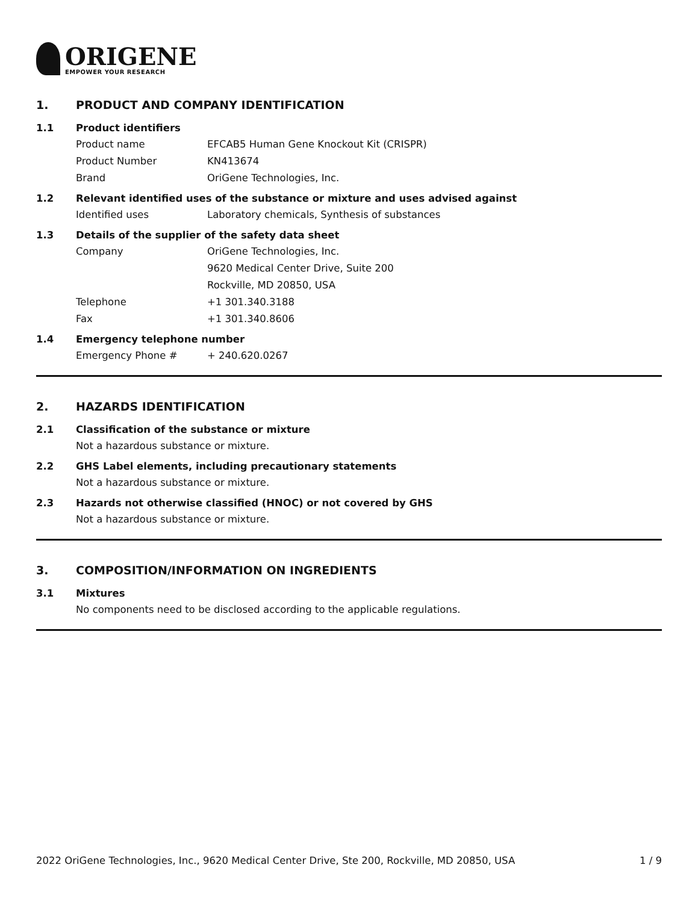ORIGENE
EMPOWER YOUR RESEARCH
1. PRODUCT AND COMPANY IDENTIFICATION
1.1 Product identifiers
Product name EFCAB5 Human Gene Knockout Kit (CRISPR)
Product Number KN413674
Brand OriGene Technologies, Inc.
1.2 Relevant identified uses of the substance or mixture and uses advised against
Identified uses Laboratory chemicals, Synthesis of substances
1.3 Details of the supplier of the safety data sheet
Company OriGene Technologies, Inc.
9620 Medical Center Drive, Suite 200
Rockville, MD 20850, USA
Telephone +1 301.340.3188
Fax +1 301.340.8606
1.4 Emergency telephone number
Emergency Phone # + 240.620.0267
2. HAZARDS IDENTIFICATION
2.1 Classification of the substance or mixture
Not a hazardous substance or mixture.
2.2 GHS Label elements, including precautionary statements
Not a hazardous substance or mixture.
2.3 Hazards not otherwise classified (HNOC) or not covered by GHS
Not a hazardous substance or mixture.
3. COMPOSITION/INFORMATION ON INGREDIENTS
3.1 Mixtures
No components need to be disclosed according to the applicable regulations.
2022 OriGene Technologies, Inc., 9620 Medical Center Drive, Ste 200, Rockville, MD 20850, USA 1 / 9